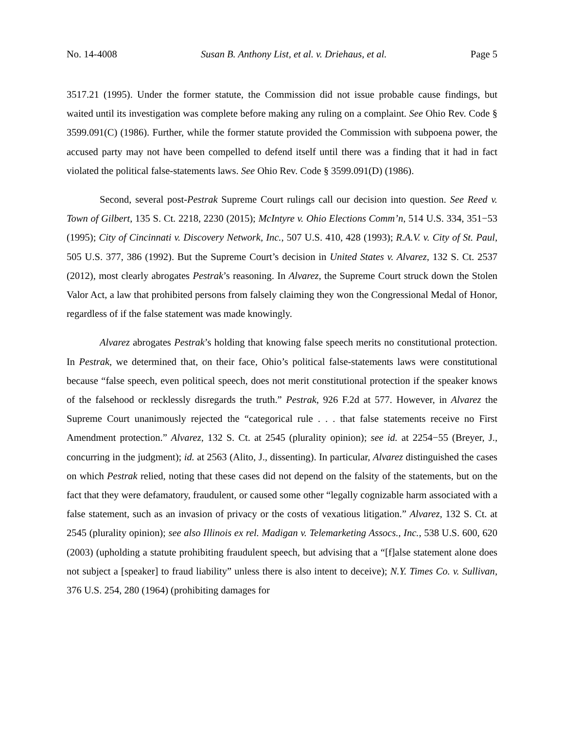No. 14-4008 Susan B. Anthony List, et al. v. Driehaus, et al. Page 5
3517.21 (1995). Under the former statute, the Commission did not issue probable cause findings, but waited until its investigation was complete before making any ruling on a complaint. See Ohio Rev. Code § 3599.091(C) (1986). Further, while the former statute provided the Commission with subpoena power, the accused party may not have been compelled to defend itself until there was a finding that it had in fact violated the political false-statements laws. See Ohio Rev. Code § 3599.091(D) (1986).
Second, several post-Pestrak Supreme Court rulings call our decision into question. See Reed v. Town of Gilbert, 135 S. Ct. 2218, 2230 (2015); McIntyre v. Ohio Elections Comm’n, 514 U.S. 334, 351−53 (1995); City of Cincinnati v. Discovery Network, Inc., 507 U.S. 410, 428 (1993); R.A.V. v. City of St. Paul, 505 U.S. 377, 386 (1992). But the Supreme Court’s decision in United States v. Alvarez, 132 S. Ct. 2537 (2012), most clearly abrogates Pestrak’s reasoning. In Alvarez, the Supreme Court struck down the Stolen Valor Act, a law that prohibited persons from falsely claiming they won the Congressional Medal of Honor, regardless of if the false statement was made knowingly.
Alvarez abrogates Pestrak’s holding that knowing false speech merits no constitutional protection. In Pestrak, we determined that, on their face, Ohio’s political false-statements laws were constitutional because “false speech, even political speech, does not merit constitutional protection if the speaker knows of the falsehood or recklessly disregards the truth.” Pestrak, 926 F.2d at 577. However, in Alvarez the Supreme Court unanimously rejected the “categorical rule . . . that false statements receive no First Amendment protection.” Alvarez, 132 S. Ct. at 2545 (plurality opinion); see id. at 2254−55 (Breyer, J., concurring in the judgment); id. at 2563 (Alito, J., dissenting). In particular, Alvarez distinguished the cases on which Pestrak relied, noting that these cases did not depend on the falsity of the statements, but on the fact that they were defamatory, fraudulent, or caused some other “legally cognizable harm associated with a false statement, such as an invasion of privacy or the costs of vexatious litigation.” Alvarez, 132 S. Ct. at 2545 (plurality opinion); see also Illinois ex rel. Madigan v. Telemarketing Assocs., Inc., 538 U.S. 600, 620 (2003) (upholding a statute prohibiting fraudulent speech, but advising that a “[f]alse statement alone does not subject a [speaker] to fraud liability” unless there is also intent to deceive); N.Y. Times Co. v. Sullivan, 376 U.S. 254, 280 (1964) (prohibiting damages for